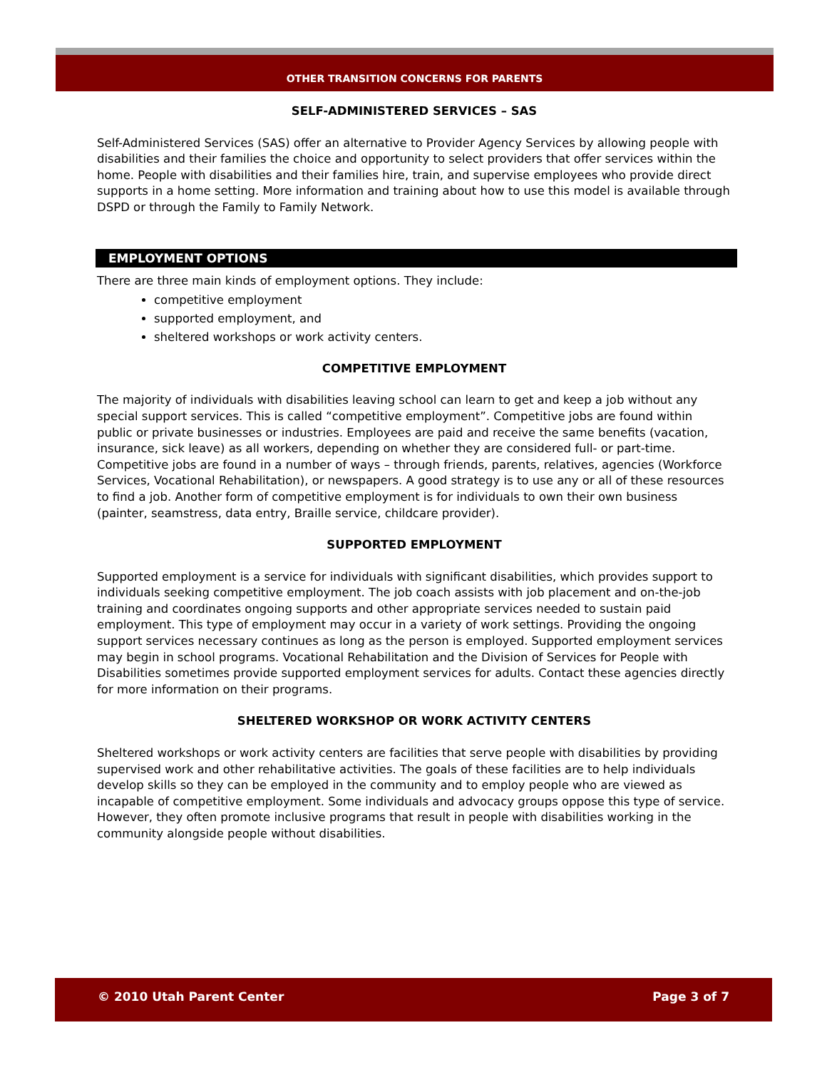OTHER TRANSITION CONCERNS FOR PARENTS
SELF-ADMINISTERED SERVICES – SAS
Self-Administered Services (SAS) offer an alternative to Provider Agency Services by allowing people with disabilities and their families the choice and opportunity to select providers that offer services within the home. People with disabilities and their families hire, train, and supervise employees who provide direct supports in a home setting. More information and training about how to use this model is available through DSPD or through the Family to Family Network.
EMPLOYMENT OPTIONS
There are three main kinds of employment options. They include:
competitive employment
supported employment, and
sheltered workshops or work activity centers.
COMPETITIVE EMPLOYMENT
The majority of individuals with disabilities leaving school can learn to get and keep a job without any special support services. This is called “competitive employment”. Competitive jobs are found within public or private businesses or industries. Employees are paid and receive the same benefits (vacation, insurance, sick leave) as all workers, depending on whether they are considered full- or part-time. Competitive jobs are found in a number of ways – through friends, parents, relatives, agencies (Workforce Services, Vocational Rehabilitation), or newspapers. A good strategy is to use any or all of these resources to find a job. Another form of competitive employment is for individuals to own their own business (painter, seamstress, data entry, Braille service, childcare provider).
SUPPORTED EMPLOYMENT
Supported employment is a service for individuals with significant disabilities, which provides support to individuals seeking competitive employment. The job coach assists with job placement and on-the-job training and coordinates ongoing supports and other appropriate services needed to sustain paid employment. This type of employment may occur in a variety of work settings. Providing the ongoing support services necessary continues as long as the person is employed. Supported employment services may begin in school programs. Vocational Rehabilitation and the Division of Services for People with Disabilities sometimes provide supported employment services for adults. Contact these agencies directly for more information on their programs.
SHELTERED WORKSHOP OR WORK ACTIVITY CENTERS
Sheltered workshops or work activity centers are facilities that serve people with disabilities by providing supervised work and other rehabilitative activities. The goals of these facilities are to help individuals develop skills so they can be employed in the community and to employ people who are viewed as incapable of competitive employment. Some individuals and advocacy groups oppose this type of service. However, they often promote inclusive programs that result in people with disabilities working in the community alongside people without disabilities.
© 2010 Utah Parent Center Page 3 of 7